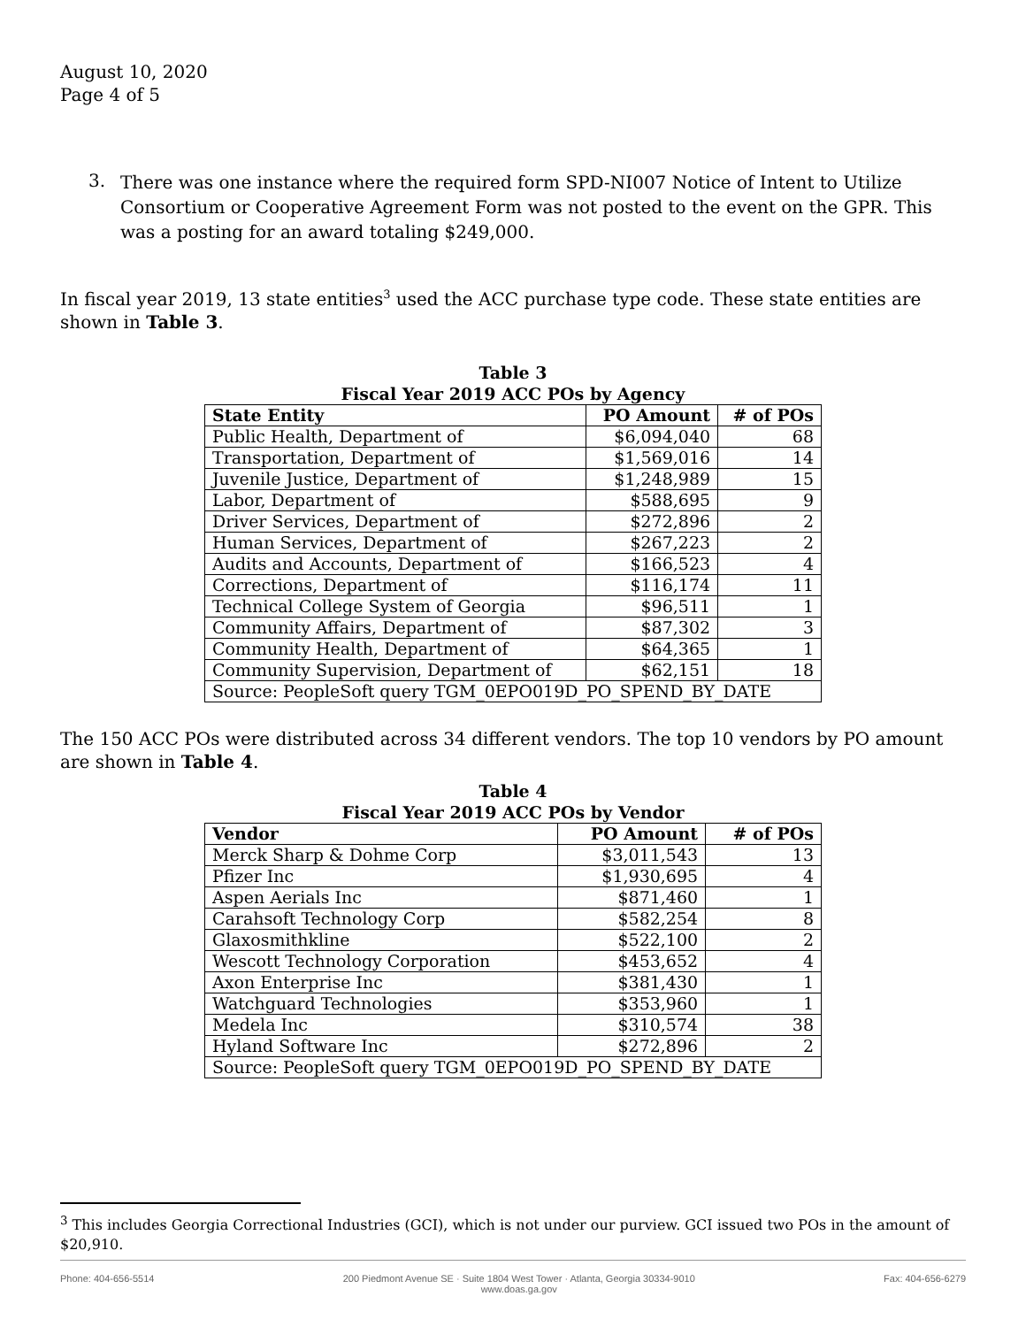August 10, 2020
Page 4 of 5
3. There was one instance where the required form SPD-NI007 Notice of Intent to Utilize Consortium or Cooperative Agreement Form was not posted to the event on the GPR. This was a posting for an award totaling $249,000.
In fiscal year 2019, 13 state entities<sup>3</sup> used the ACC purchase type code. These state entities are shown in Table 3.
Table 3
Fiscal Year 2019 ACC POs by Agency
| State Entity | PO Amount | # of POs |
| --- | --- | --- |
| Public Health, Department of | $6,094,040 | 68 |
| Transportation, Department of | $1,569,016 | 14 |
| Juvenile Justice, Department of | $1,248,989 | 15 |
| Labor, Department of | $588,695 | 9 |
| Driver Services, Department of | $272,896 | 2 |
| Human Services, Department of | $267,223 | 2 |
| Audits and Accounts, Department of | $166,523 | 4 |
| Corrections, Department of | $116,174 | 11 |
| Technical College System of Georgia | $96,511 | 1 |
| Community Affairs, Department of | $87,302 | 3 |
| Community Health, Department of | $64,365 | 1 |
| Community Supervision, Department of | $62,151 | 18 |
| Source: PeopleSoft query TGM_0EPO019D_PO_SPEND_BY_DATE | | |
The 150 ACC POs were distributed across 34 different vendors. The top 10 vendors by PO amount are shown in Table 4.
Table 4
Fiscal Year 2019 ACC POs by Vendor
| Vendor | PO Amount | # of POs |
| --- | --- | --- |
| Merck Sharp & Dohme Corp | $3,011,543 | 13 |
| Pfizer Inc | $1,930,695 | 4 |
| Aspen Aerials Inc | $871,460 | 1 |
| Carahsoft Technology Corp | $582,254 | 8 |
| Glaxosmithkline | $522,100 | 2 |
| Wescott Technology Corporation | $453,652 | 4 |
| Axon Enterprise Inc | $381,430 | 1 |
| Watchguard Technologies | $353,960 | 1 |
| Medela Inc | $310,574 | 38 |
| Hyland Software Inc | $272,896 | 2 |
| Source: PeopleSoft query TGM_0EPO019D_PO_SPEND_BY_DATE | | |
<sup>3</sup> This includes Georgia Correctional Industries (GCI), which is not under our purview. GCI issued two POs in the amount of $20,910.
Phone: 404-656-5514 200 Piedmont Avenue SE · Suite 1804 West Tower · Atlanta, Georgia 30334-9010
www.doas.ga.gov Fax: 404-656-6279